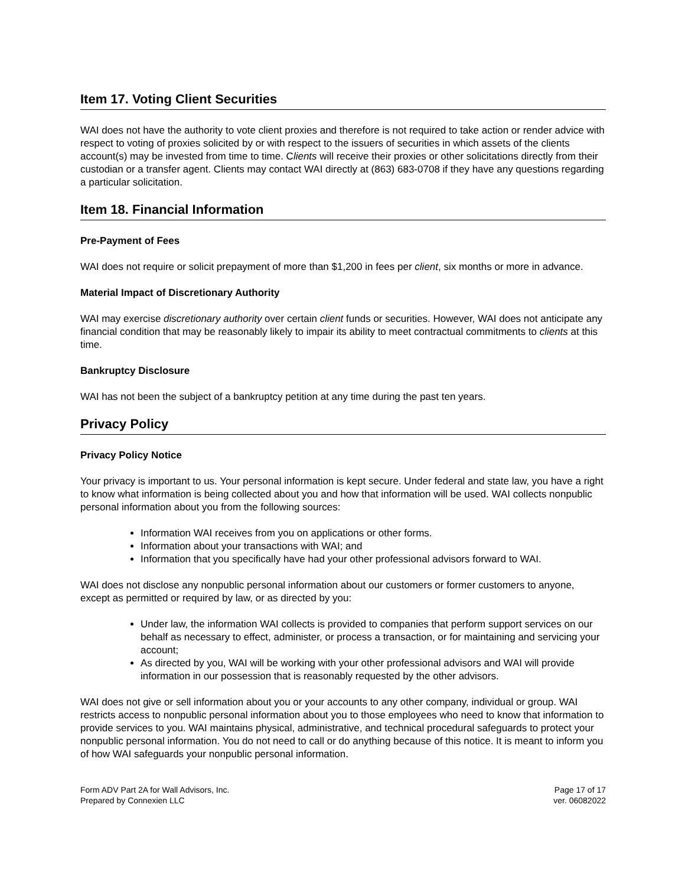Item 17. Voting Client Securities
WAI does not have the authority to vote client proxies and therefore is not required to take action or render advice with respect to voting of proxies solicited by or with respect to the issuers of securities in which assets of the clients account(s) may be invested from time to time. Clients will receive their proxies or other solicitations directly from their custodian or a transfer agent. Clients may contact WAI directly at (863) 683-0708 if they have any questions regarding a particular solicitation.
Item 18. Financial Information
Pre-Payment of Fees
WAI does not require or solicit prepayment of more than $1,200 in fees per client, six months or more in advance.
Material Impact of Discretionary Authority
WAI may exercise discretionary authority over certain client funds or securities. However, WAI does not anticipate any financial condition that may be reasonably likely to impair its ability to meet contractual commitments to clients at this time.
Bankruptcy Disclosure
WAI has not been the subject of a bankruptcy petition at any time during the past ten years.
Privacy Policy
Privacy Policy Notice
Your privacy is important to us. Your personal information is kept secure. Under federal and state law, you have a right to know what information is being collected about you and how that information will be used. WAI collects nonpublic personal information about you from the following sources:
Information WAI receives from you on applications or other forms.
Information about your transactions with WAI; and
Information that you specifically have had your other professional advisors forward to WAI.
WAI does not disclose any nonpublic personal information about our customers or former customers to anyone, except as permitted or required by law, or as directed by you:
Under law, the information WAI collects is provided to companies that perform support services on our behalf as necessary to effect, administer, or process a transaction, or for maintaining and servicing your account;
As directed by you, WAI will be working with your other professional advisors and WAI will provide information in our possession that is reasonably requested by the other advisors.
WAI does not give or sell information about you or your accounts to any other company, individual or group. WAI restricts access to nonpublic personal information about you to those employees who need to know that information to provide services to you. WAI maintains physical, administrative, and technical procedural safeguards to protect your nonpublic personal information. You do not need to call or do anything because of this notice. It is meant to inform you of how WAI safeguards your nonpublic personal information.
Form ADV Part 2A for Wall Advisors, Inc.
Prepared by Connexien LLC
Page 17 of 17
ver. 06082022